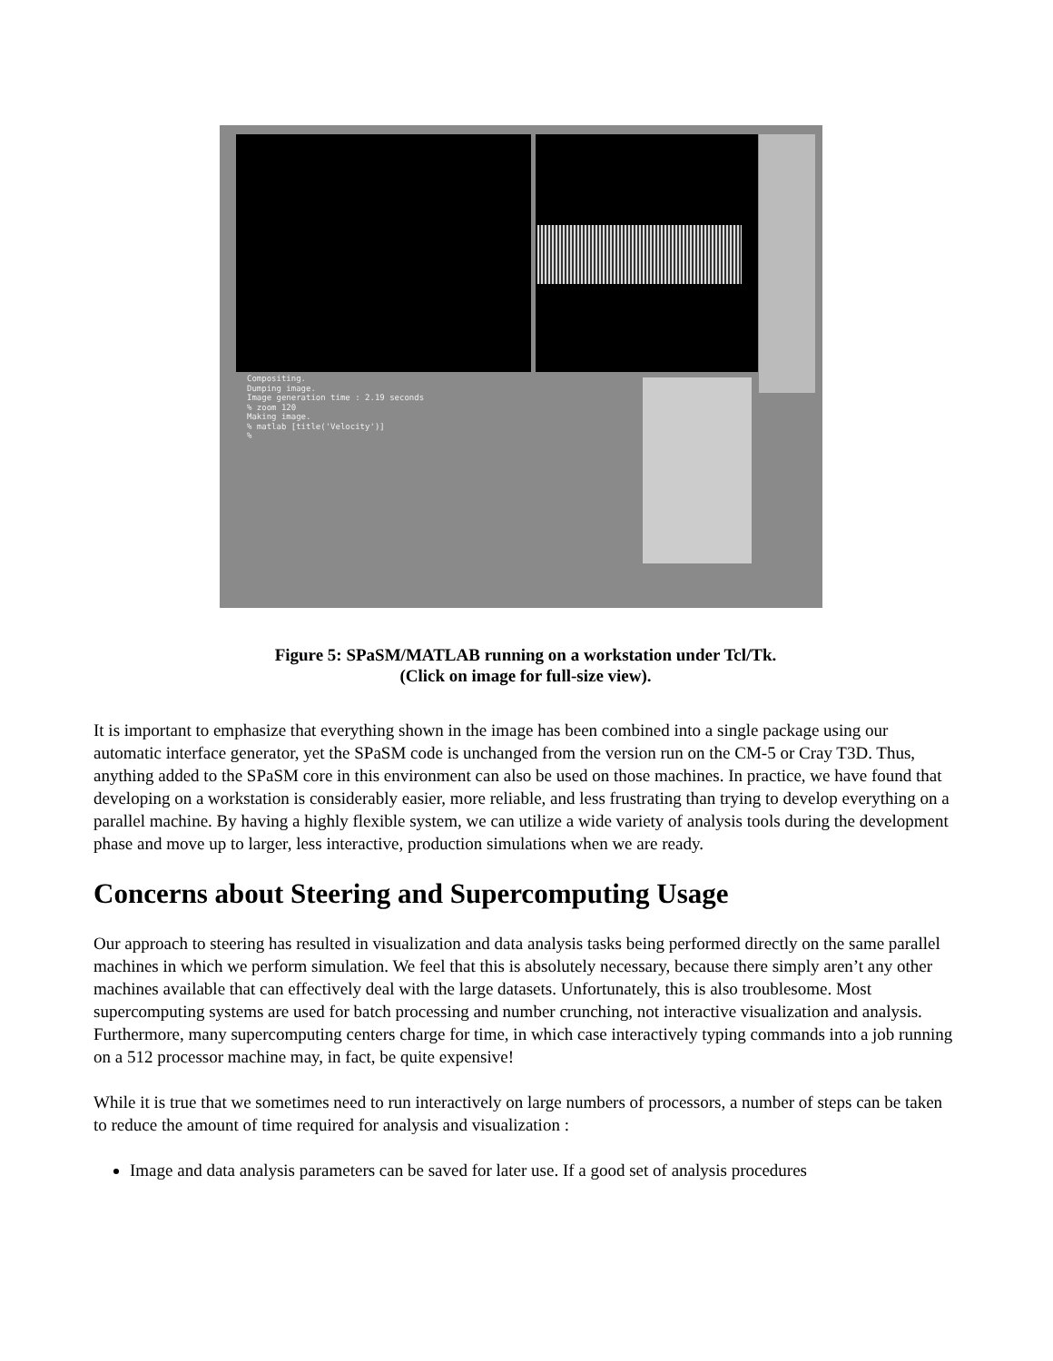Compositing.
Dumping image.
Image generation time : 2.19 seconds
% zoom 120
Making image.
% matlab [title('Velocity')]
%
Figure 5: SPaSM/MATLAB running on a workstation under Tcl/Tk.
(Click on image for full-size view).
It is important to emphasize that everything shown in the image has been combined into a single package using our automatic interface generator, yet the SPaSM code is unchanged from the version run on the CM-5 or Cray T3D. Thus, anything added to the SPaSM core in this environment can also be used on those machines. In practice, we have found that developing on a workstation is considerably easier, more reliable, and less frustrating than trying to develop everything on a parallel machine. By having a highly flexible system, we can utilize a wide variety of analysis tools during the development phase and move up to larger, less interactive, production simulations when we are ready.
Concerns about Steering and Supercomputing Usage
Our approach to steering has resulted in visualization and data analysis tasks being performed directly on the same parallel machines in which we perform simulation. We feel that this is absolutely necessary, because there simply aren’t any other machines available that can effectively deal with the large datasets. Unfortunately, this is also troublesome. Most supercomputing systems are used for batch processing and number crunching, not interactive visualization and analysis. Furthermore, many supercomputing centers charge for time, in which case interactively typing commands into a job running on a 512 processor machine may, in fact, be quite expensive!
While it is true that we sometimes need to run interactively on large numbers of processors, a number of steps can be taken to reduce the amount of time required for analysis and visualization :
Image and data analysis parameters can be saved for later use. If a good set of analysis procedures